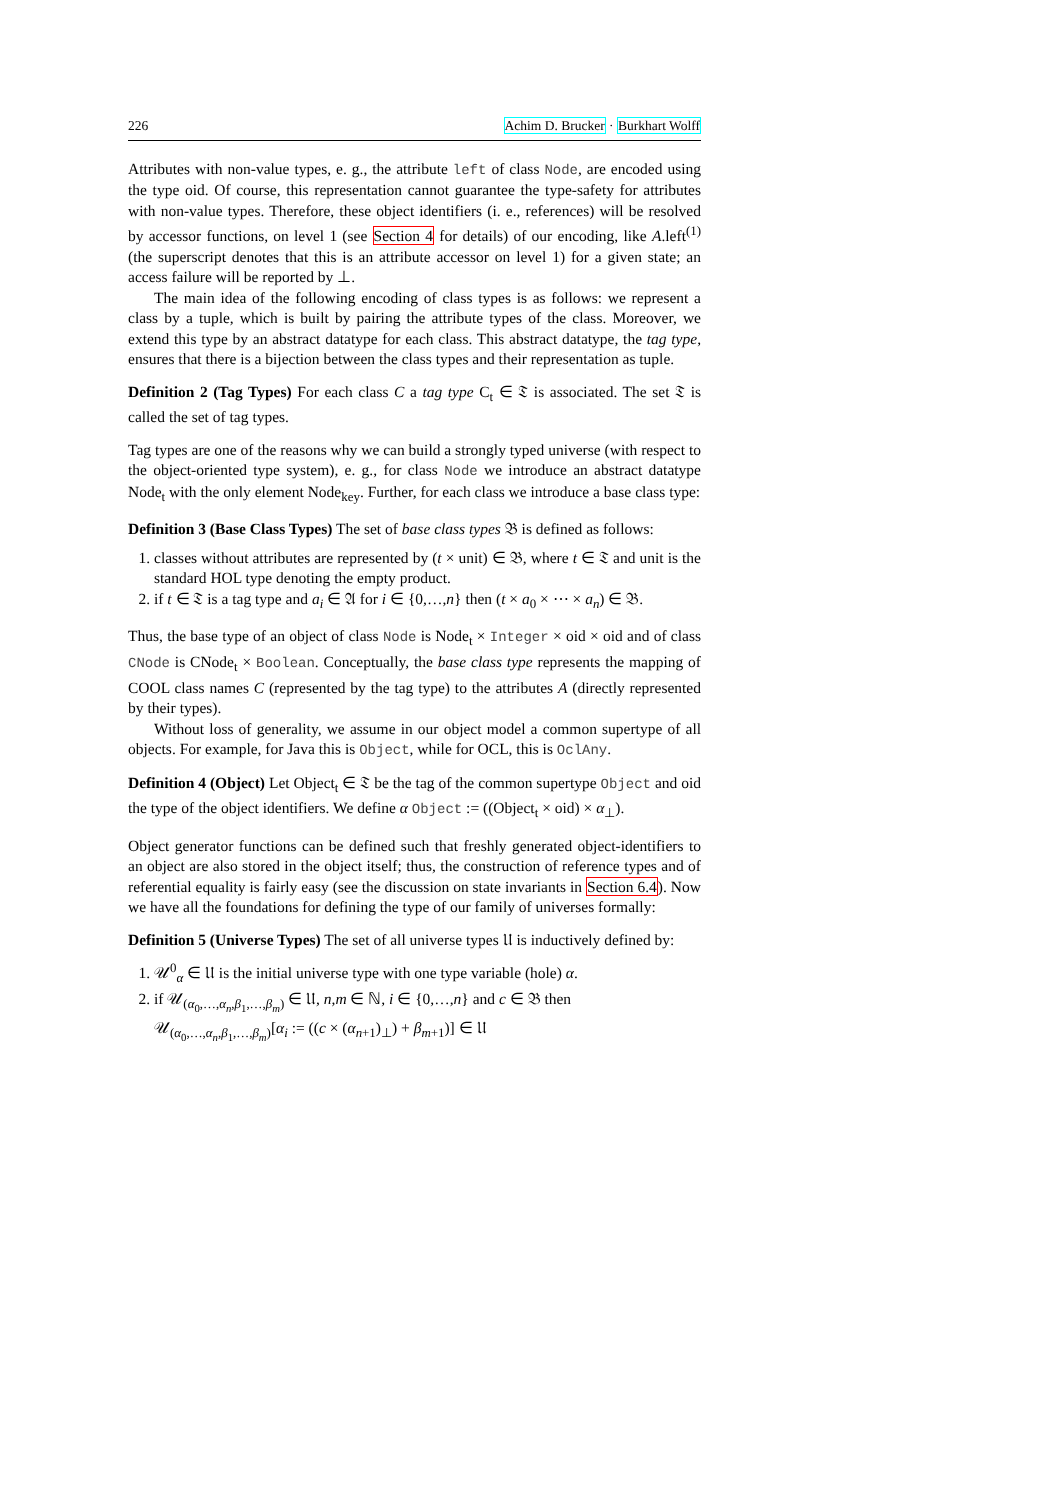226 Achim D. Brucker · Burkhart Wolff
Attributes with non-value types, e. g., the attribute left of class Node, are encoded using the type oid. Of course, this representation cannot guarantee the type-safety for attributes with non-value types. Therefore, these object identifiers (i. e., references) will be resolved by accessor functions, on level 1 (see Section 4 for details) of our encoding, like A.left<sup>(1)</sup> (the superscript denotes that this is an attribute accessor on level 1) for a given state; an access failure will be reported by ⊥.
The main idea of the following encoding of class types is as follows: we represent a class by a tuple, which is built by pairing the attribute types of the class. Moreover, we extend this type by an abstract datatype for each class. This abstract datatype, the tag type, ensures that there is a bijection between the class types and their representation as tuple.
Definition 2 (Tag Types) For each class C a tag type C<sub>t</sub> ∈ 𝔗 is associated. The set 𝔗 is called the set of tag types.
Tag types are one of the reasons why we can build a strongly typed universe (with respect to the object-oriented type system), e. g., for class Node we introduce an abstract datatype Node<sub>t</sub> with the only element Node<sub>key</sub>. Further, for each class we introduce a base class type:
Definition 3 (Base Class Types) The set of base class types 𝔅 is defined as follows:
1. classes without attributes are represented by (t × unit) ∈ 𝔅, where t ∈ 𝔗 and unit is the standard HOL type denoting the empty product.
2. if t ∈ 𝔗 is a tag type and a<sub>i</sub> ∈ 𝔄 for i ∈ {0,…,n} then (t × a<sub>0</sub> × ⋯ × a<sub>n</sub>) ∈ 𝔅.
Thus, the base type of an object of class Node is Node<sub>t</sub> × Integer × oid × oid and of class CNode is CNode<sub>t</sub> × Boolean. Conceptually, the base class type represents the mapping of COOL class names C (represented by the tag type) to the attributes A (directly represented by their types).
Without loss of generality, we assume in our object model a common supertype of all objects. For example, for Java this is Object, while for OCL, this is OclAny.
Definition 4 (Object) Let Object<sub>t</sub> ∈ 𝔗 be the tag of the common supertype Object and oid the type of the object identifiers. We define α Object := ((Object<sub>t</sub> × oid) × α<sub>⊥</sub>).
Object generator functions can be defined such that freshly generated object-identifiers to an object are also stored in the object itself; thus, the construction of reference types and of referential equality is fairly easy (see the discussion on state invariants in Section 6.4). Now we have all the foundations for defining the type of our family of universes formally:
Definition 5 (Universe Types) The set of all universe types 𝔘 is inductively defined by:
1. 𝒰<sup>0</sup><sub>α</sub> ∈ 𝔘 is the initial universe type with one type variable (hole) α.
2. if 𝒰<sub>(α<sub>0</sub>,…,α<sub>n</sub>,β<sub>1</sub>,…,β<sub>m</sub>)</sub> ∈ 𝔘, n,m ∈ ℕ, i ∈ {0,…,n} and c ∈ 𝔅 then
𝒰<sub>(α<sub>0</sub>,…,α<sub>n</sub>,β<sub>1</sub>,…,β<sub>m</sub>)</sub>[α<sub>i</sub> := ((c × (α<sub>n+1</sub>)<sub>⊥</sub>) + β<sub>m+1</sub>)] ∈ 𝔘